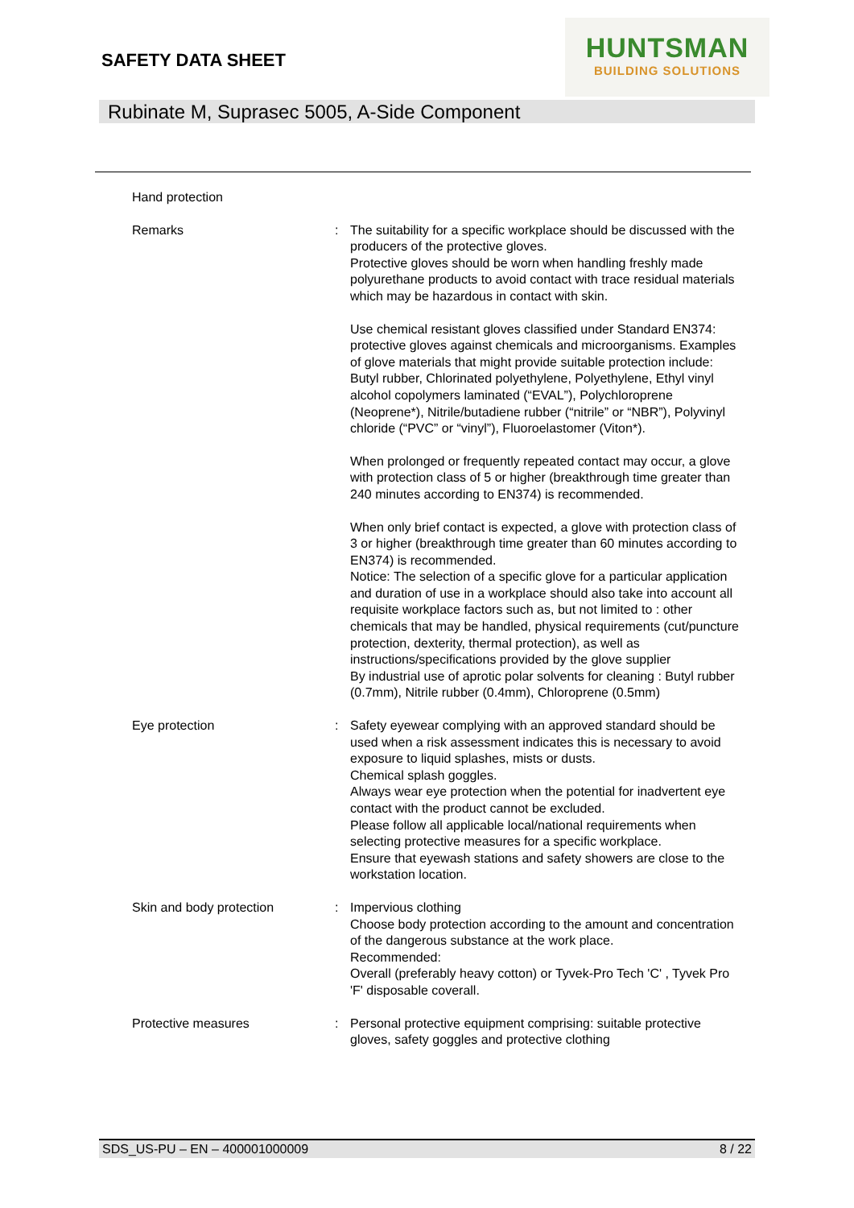SAFETY DATA SHEET
HUNTSMAN
BUILDING SOLUTIONS
Rubinate M, Suprasec 5005, A-Side Component
Hand protection
Remarks : The suitability for a specific workplace should be discussed with the producers of the protective gloves.
Protective gloves should be worn when handling freshly made polyurethane products to avoid contact with trace residual materials which may be hazardous in contact with skin.
Use chemical resistant gloves classified under Standard EN374: protective gloves against chemicals and microorganisms. Examples of glove materials that might provide suitable protection include: Butyl rubber, Chlorinated polyethylene, Polyethylene, Ethyl vinyl alcohol copolymers laminated (“EVAL”), Polychloroprene (Neoprene*), Nitrile/butadiene rubber (“nitrile” or “NBR”), Polyvinyl chloride (“PVC” or “vinyl”), Fluoroelastomer (Viton*).
When prolonged or frequently repeated contact may occur, a glove with protection class of 5 or higher (breakthrough time greater than 240 minutes according to EN374) is recommended.
When only brief contact is expected, a glove with protection class of 3 or higher (breakthrough time greater than 60 minutes according to EN374) is recommended.
Notice: The selection of a specific glove for a particular application and duration of use in a workplace should also take into account all requisite workplace factors such as, but not limited to : other chemicals that may be handled, physical requirements (cut/puncture protection, dexterity, thermal protection), as well as instructions/specifications provided by the glove supplier
By industrial use of aprotic polar solvents for cleaning : Butyl rubber (0.7mm), Nitrile rubber (0.4mm), Chloroprene (0.5mm)
Eye protection : Safety eyewear complying with an approved standard should be used when a risk assessment indicates this is necessary to avoid exposure to liquid splashes, mists or dusts.
Chemical splash goggles.
Always wear eye protection when the potential for inadvertent eye contact with the product cannot be excluded.
Please follow all applicable local/national requirements when selecting protective measures for a specific workplace.
Ensure that eyewash stations and safety showers are close to the workstation location.
Skin and body protection : Impervious clothing
Choose body protection according to the amount and concentration of the dangerous substance at the work place.
Recommended:
Overall (preferably heavy cotton) or Tyvek-Pro Tech 'C' , Tyvek Pro 'F' disposable coverall.
Protective measures : Personal protective equipment comprising: suitable protective gloves, safety goggles and protective clothing
SDS_US-PU – EN – 400001000009 8 / 22